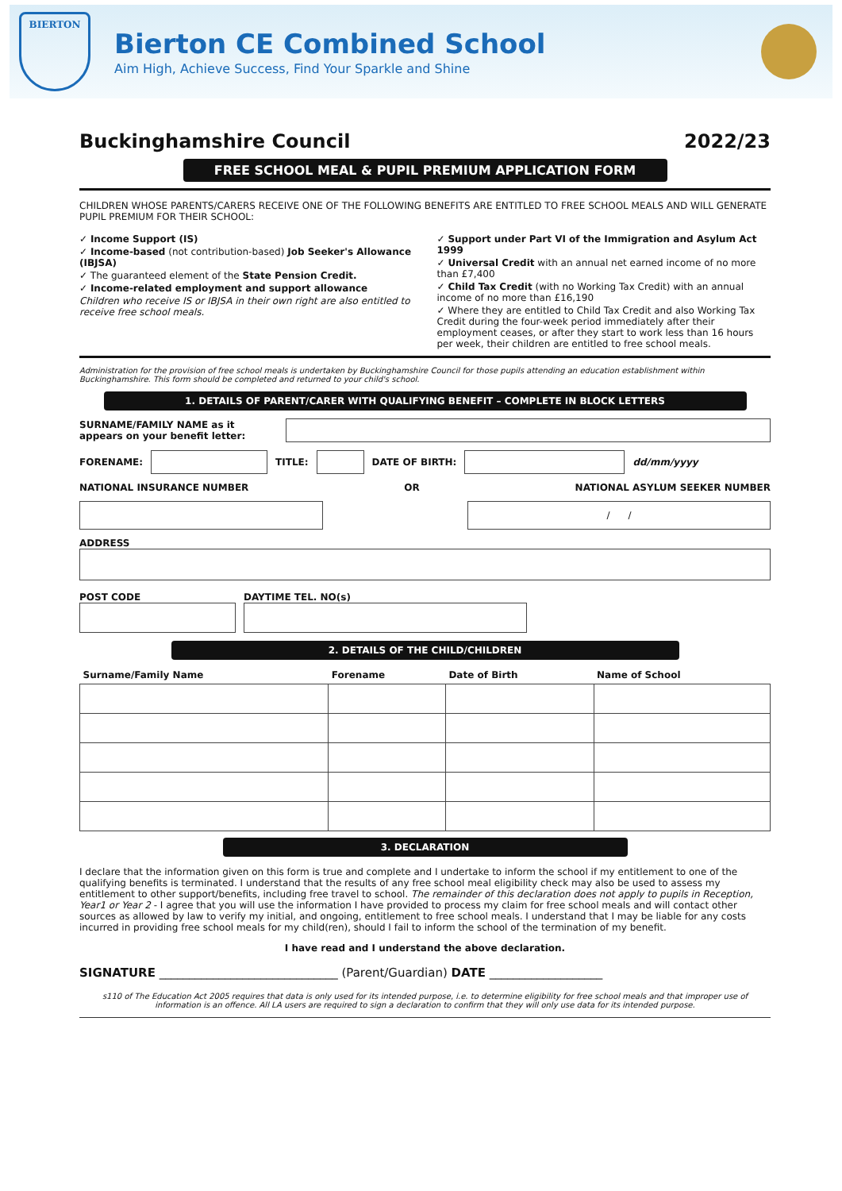BIERTON
Bierton CE Combined School
Aim High, Achieve Success, Find Your Sparkle and Shine
Buckinghamshire Council 2022/23
FREE SCHOOL MEAL & PUPIL PREMIUM APPLICATION FORM
CHILDREN WHOSE PARENTS/CARERS RECEIVE ONE OF THE FOLLOWING BENEFITS ARE ENTITLED TO FREE SCHOOL MEALS AND WILL GENERATE PUPIL PREMIUM FOR THEIR SCHOOL:
✓ Income Support (IS)
✓ Income-based (not contribution-based) Job Seeker's Allowance (IBJSA)
✓ The guaranteed element of the State Pension Credit.
✓ Income-related employment and support allowance
Children who receive IS or IBJSA in their own right are also entitled to receive free school meals.
✓ Support under Part VI of the Immigration and Asylum Act 1999
✓ Universal Credit with an annual net earned income of no more than £7,400
✓ Child Tax Credit (with no Working Tax Credit) with an annual income of no more than £16,190
✓ Where they are entitled to Child Tax Credit and also Working Tax Credit during the four-week period immediately after their employment ceases, or after they start to work less than 16 hours per week, their children are entitled to free school meals.
Administration for the provision of free school meals is undertaken by Buckinghamshire Council for those pupils attending an education establishment within Buckinghamshire. This form should be completed and returned to your child's school.
1. DETAILS OF PARENT/CARER WITH QUALIFYING BENEFIT – COMPLETE IN BLOCK LETTERS
SURNAME/FAMILY NAME as it appears on your benefit letter:
FORENAME: TITLE: DATE OF BIRTH: dd/mm/yyyy
NATIONAL INSURANCE NUMBER OR NATIONAL ASYLUM SEEKER NUMBER
/ /
ADDRESS
POST CODE DAYTIME TEL. NO(s)
2. DETAILS OF THE CHILD/CHILDREN
| Surname/Family Name | Forename | Date of Birth | Name of School |
| --- | --- | --- | --- |
3. DECLARATION
I declare that the information given on this form is true and complete and I undertake to inform the school if my entitlement to one of the qualifying benefits is terminated. I understand that the results of any free school meal eligibility check may also be used to assess my entitlement to other support/benefits, including free travel to school. The remainder of this declaration does not apply to pupils in Reception, Year1 or Year 2 - I agree that you will use the information I have provided to process my claim for free school meals and will contact other sources as allowed by law to verify my initial, and ongoing, entitlement to free school meals. I understand that I may be liable for any costs incurred in providing free school meals for my child(ren), should I fail to inform the school of the termination of my benefit.
I have read and I understand the above declaration.
SIGNATURE ______________________________ (Parent/Guardian) DATE ___________________
s110 of The Education Act 2005 requires that data is only used for its intended purpose, i.e. to determine eligibility for free school meals and that improper use of information is an offence. All LA users are required to sign a declaration to confirm that they will only use data for its intended purpose.